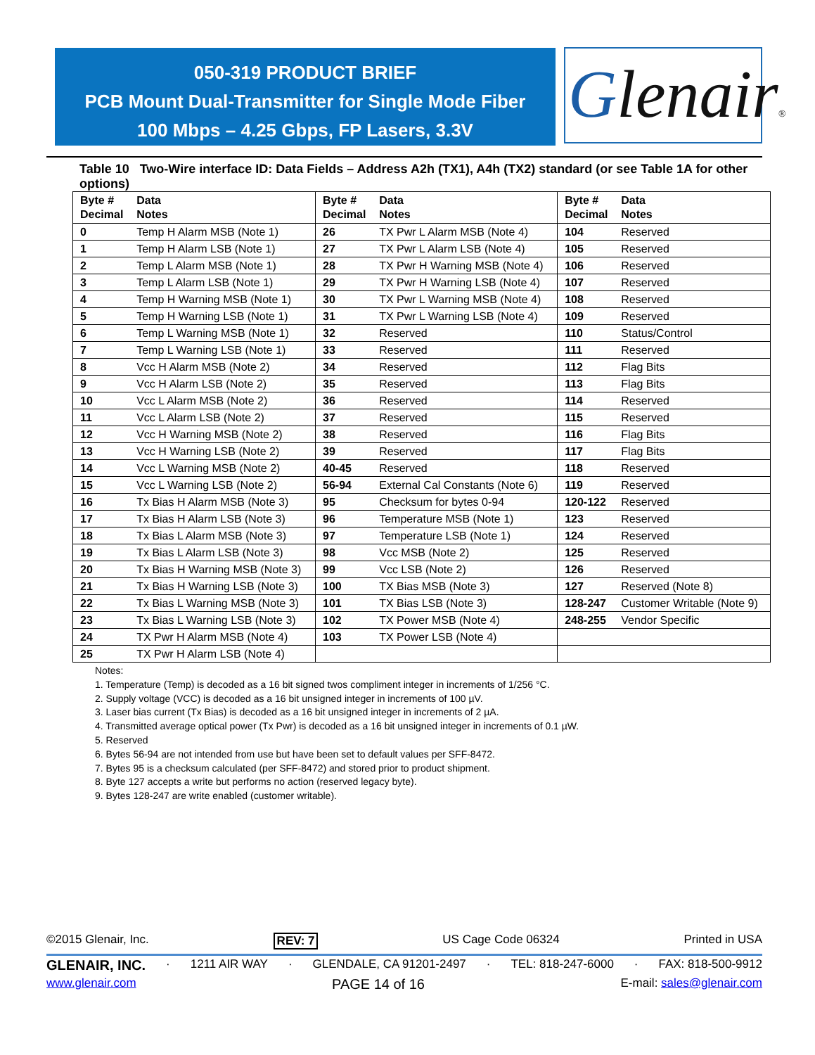050-319 PRODUCT BRIEF
PCB Mount Dual-Transmitter for Single Mode Fiber
100 Mbps – 4.25 Gbps, FP Lasers, 3.3V
Glenair®
Table 10 Two-Wire interface ID: Data Fields – Address A2h (TX1), A4h (TX2) standard (or see Table 1A for other options)
| Byte # Decimal | Data Notes | Byte # Decimal | Data Notes | Byte # Decimal | Data Notes |
| --- | --- | --- | --- | --- | --- |
| 0 | Temp H Alarm MSB (Note 1) | 26 | TX Pwr L Alarm MSB (Note 4) | 104 | Reserved |
| 1 | Temp H Alarm LSB (Note 1) | 27 | TX Pwr L Alarm LSB (Note 4) | 105 | Reserved |
| 2 | Temp L Alarm MSB (Note 1) | 28 | TX Pwr H Warning MSB (Note 4) | 106 | Reserved |
| 3 | Temp L Alarm LSB (Note 1) | 29 | TX Pwr H Warning LSB (Note 4) | 107 | Reserved |
| 4 | Temp H Warning MSB (Note 1) | 30 | TX Pwr L Warning MSB (Note 4) | 108 | Reserved |
| 5 | Temp H Warning LSB (Note 1) | 31 | TX Pwr L Warning LSB (Note 4) | 109 | Reserved |
| 6 | Temp L Warning MSB (Note 1) | 32 | Reserved | 110 | Status/Control |
| 7 | Temp L Warning LSB (Note 1) | 33 | Reserved | 111 | Reserved |
| 8 | Vcc H Alarm MSB (Note 2) | 34 | Reserved | 112 | Flag Bits |
| 9 | Vcc H Alarm LSB (Note 2) | 35 | Reserved | 113 | Flag Bits |
| 10 | Vcc L Alarm MSB (Note 2) | 36 | Reserved | 114 | Reserved |
| 11 | Vcc L Alarm LSB (Note 2) | 37 | Reserved | 115 | Reserved |
| 12 | Vcc H Warning MSB (Note 2) | 38 | Reserved | 116 | Flag Bits |
| 13 | Vcc H Warning LSB (Note 2) | 39 | Reserved | 117 | Flag Bits |
| 14 | Vcc L Warning MSB (Note 2) | 40-45 | Reserved | 118 | Reserved |
| 15 | Vcc L Warning LSB (Note 2) | 56-94 | External Cal Constants (Note 6) | 119 | Reserved |
| 16 | Tx Bias H Alarm MSB (Note 3) | 95 | Checksum for bytes 0-94 | 120-122 | Reserved |
| 17 | Tx Bias H Alarm LSB (Note 3) | 96 | Temperature MSB (Note 1) | 123 | Reserved |
| 18 | Tx Bias L Alarm MSB (Note 3) | 97 | Temperature LSB (Note 1) | 124 | Reserved |
| 19 | Tx Bias L Alarm LSB (Note 3) | 98 | Vcc MSB (Note 2) | 125 | Reserved |
| 20 | Tx Bias H Warning MSB (Note 3) | 99 | Vcc LSB (Note 2) | 126 | Reserved |
| 21 | Tx Bias H Warning LSB (Note 3) | 100 | TX Bias MSB (Note 3) | 127 | Reserved (Note 8) |
| 22 | Tx Bias L Warning MSB (Note 3) | 101 | TX Bias LSB (Note 3) | 128-247 | Customer Writable (Note 9) |
| 23 | Tx Bias L Warning LSB (Note 3) | 102 | TX Power MSB (Note 4) | 248-255 | Vendor Specific |
| 24 | TX Pwr H Alarm MSB (Note 4) | 103 | TX Power LSB (Note 4) | | |
| 25 | TX Pwr H Alarm LSB (Note 4) | | | | |
Notes:
1. Temperature (Temp) is decoded as a 16 bit signed twos compliment integer in increments of 1/256 °C.
2. Supply voltage (VCC) is decoded as a 16 bit unsigned integer in increments of 100 µV.
3. Laser bias current (Tx Bias) is decoded as a 16 bit unsigned integer in increments of 2 µA.
4. Transmitted average optical power (Tx Pwr) is decoded as a 16 bit unsigned integer in increments of 0.1 µW.
5. Reserved
6. Bytes 56-94 are not intended from use but have been set to default values per SFF-8472.
7. Bytes 95 is a checksum calculated (per SFF-8472) and stored prior to product shipment.
8. Byte 127 accepts a write but performs no action (reserved legacy byte).
9. Bytes 128-247 are write enabled (customer writable).
©2015 Glenair, Inc. REV: 7 US Cage Code 06324 Printed in USA
GLENAIR, INC. · 1211 AIR WAY · GLENDALE, CA 91201-2497 · TEL: 818-247-6000 · FAX: 818-500-9912
www.glenair.com PAGE 14 of 16 E-mail: sales@glenair.com